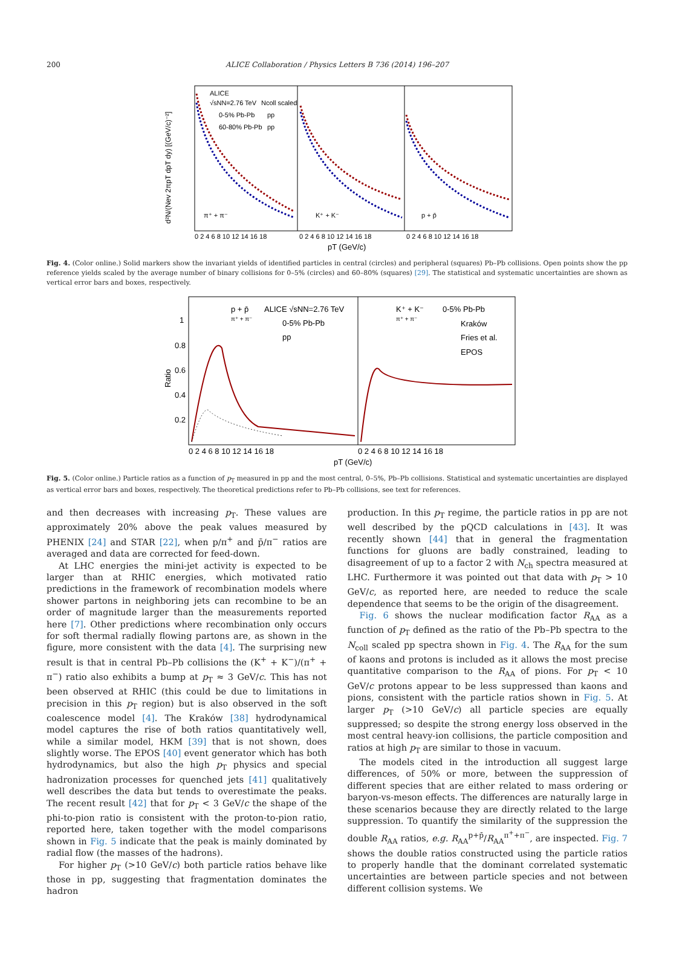200
ALICE Collaboration / Physics Letters B 736 (2014) 196–207
ALICE
√sNN=2.76 TeV
Ncoll scaled
0-5% Pb-Pb
pp
60-80% Pb-Pb
pp
π⁺ + π⁻
K⁺ + K⁻
p + p̄
0 2 4 6 8 10 12 14 16 18
0 2 4 6 8 10 12 14 16 18
0 2 4 6 8 10 12 14 16 18
pT (GeV/c)
d²N/(Nev 2πpT dpT dy) [(GeV/c)⁻²]
Fig. 4. (Color online.) Solid markers show the invariant yields of identified particles in central (circles) and peripheral (squares) Pb–Pb collisions. Open points show the pp reference yields scaled by the average number of binary collisions for 0–5% (circles) and 60–80% (squares) [29]. The statistical and systematic uncertainties are shown as vertical error bars and boxes, respectively.
p + p̄
π⁺ + π⁻
ALICE √sNN=2.76 TeV
0-5% Pb-Pb
pp
K⁺ + K⁻
π⁺ + π⁻
0-5% Pb-Pb
Kraków
Fries et al.
EPOS
1
0.8
0.6
0.4
0.2
Ratio
0 2 4 6 8 10 12 14 16 18
0 2 4 6 8 10 12 14 16 18
pT (GeV/c)
Fig. 5. (Color online.) Particle ratios as a function of p<sub>T</sub> measured in pp and the most central, 0–5%, Pb–Pb collisions. Statistical and systematic uncertainties are displayed as vertical error bars and boxes, respectively. The theoretical predictions refer to Pb–Pb collisions, see text for references.
and then decreases with increasing p<sub>T</sub>. These values are approximately 20% above the peak values measured by PHENIX [24] and STAR [22], when p/π<sup>+</sup> and p̄/π<sup>−</sup> ratios are averaged and data are corrected for feed-down.
At LHC energies the mini-jet activity is expected to be larger than at RHIC energies, which motivated ratio predictions in the framework of recombination models where shower partons in neighboring jets can recombine to be an order of magnitude larger than the measurements reported here [7]. Other predictions where recombination only occurs for soft thermal radially flowing partons are, as shown in the figure, more consistent with the data [4]. The surprising new result is that in central Pb–Pb collisions the (K<sup>+</sup> + K<sup>−</sup>)/(π<sup>+</sup> + π<sup>−</sup>) ratio also exhibits a bump at p<sub>T</sub> ≈ 3 GeV/c. This has not been observed at RHIC (this could be due to limitations in precision in this p<sub>T</sub> region) but is also observed in the soft coalescence model [4]. The Kraków [38] hydrodynamical model captures the rise of both ratios quantitatively well, while a similar model, HKM [39] that is not shown, does slightly worse. The EPOS [40] event generator which has both hydrodynamics, but also the high p<sub>T</sub> physics and special hadronization processes for quenched jets [41] qualitatively well describes the data but tends to overestimate the peaks. The recent result [42] that for p<sub>T</sub> < 3 GeV/c the shape of the phi-to-pion ratio is consistent with the proton-to-pion ratio, reported here, taken together with the model comparisons shown in Fig. 5 indicate that the peak is mainly dominated by radial flow (the masses of the hadrons).
For higher p<sub>T</sub> (>10 GeV/c) both particle ratios behave like those in pp, suggesting that fragmentation dominates the hadron
production. In this p<sub>T</sub> regime, the particle ratios in pp are not well described by the pQCD calculations in [43]. It was recently shown [44] that in general the fragmentation functions for gluons are badly constrained, leading to disagreement of up to a factor 2 with N<sub>ch</sub> spectra measured at LHC. Furthermore it was pointed out that data with p<sub>T</sub> > 10 GeV/c, as reported here, are needed to reduce the scale dependence that seems to be the origin of the disagreement.
Fig. 6 shows the nuclear modification factor R<sub>AA</sub> as a function of p<sub>T</sub> defined as the ratio of the Pb–Pb spectra to the N<sub>coll</sub> scaled pp spectra shown in Fig. 4. The R<sub>AA</sub> for the sum of kaons and protons is included as it allows the most precise quantitative comparison to the R<sub>AA</sub> of pions. For p<sub>T</sub> < 10 GeV/c protons appear to be less suppressed than kaons and pions, consistent with the particle ratios shown in Fig. 5. At larger p<sub>T</sub> (>10 GeV/c) all particle species are equally suppressed; so despite the strong energy loss observed in the most central heavy-ion collisions, the particle composition and ratios at high p<sub>T</sub> are similar to those in vacuum.
The models cited in the introduction all suggest large differences, of 50% or more, between the suppression of different species that are either related to mass ordering or baryon-vs-meson effects. The differences are naturally large in these scenarios because they are directly related to the large suppression. To quantify the similarity of the suppression the double R<sub>AA</sub> ratios, e.g. R<sub>AA</sub><sup>p+p̄</sup>/R<sub>AA</sub><sup>π<sup>+</sup>+π<sup>−</sup></sup>, are inspected. Fig. 7 shows the double ratios constructed using the particle ratios to properly handle that the dominant correlated systematic uncertainties are between particle species and not between different collision systems. We